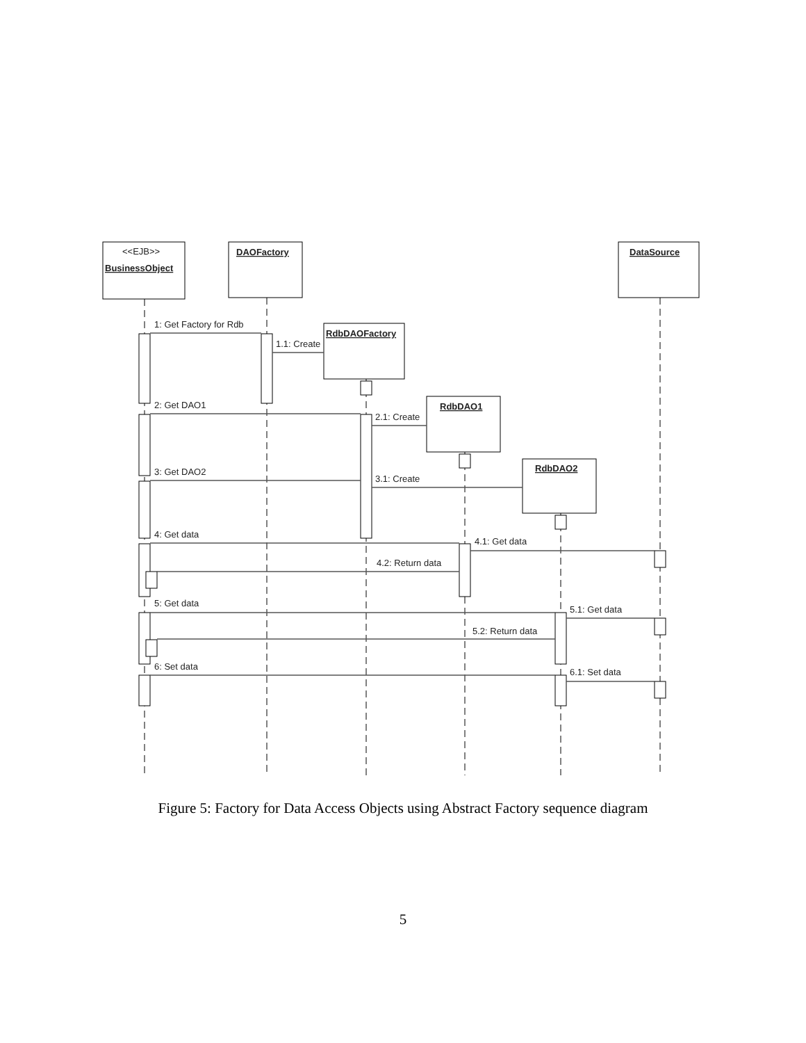<<EJB>>
BusinessObject
DAOFactory
DataSource
RdbDAOFactory
RdbDAO1
RdbDAO2
1: Get Factory for Rdb
1.1: Create
2: Get DAO1
2.1: Create
3: Get DAO2
3.1: Create
4: Get data
4.1: Get data
4.2: Return data
5: Get data
5.1: Get data
5.2: Return data
6: Set data
6.1: Set data
Figure 5: Factory for Data Access Objects using Abstract Factory sequence diagram
5